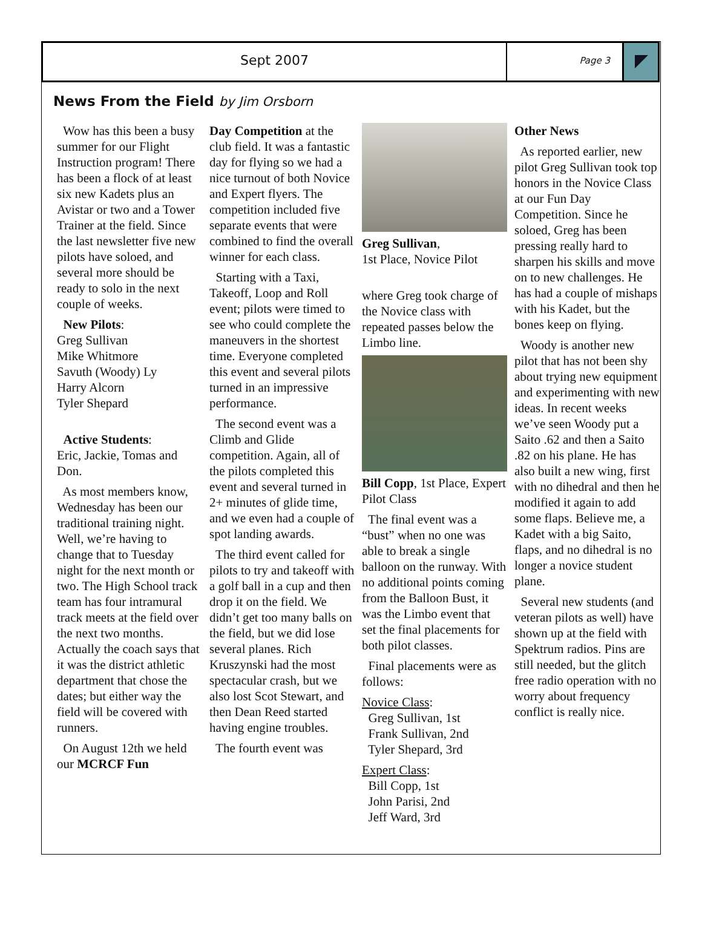Sept 2007
Page 3
News From the Field by Jim Orsborn
Wow has this been a busy summer for our Flight Instruction program! There has been a flock of at least six new Kadets plus an Avistar or two and a Tower Trainer at the field. Since the last newsletter five new pilots have soloed, and several more should be ready to solo in the next couple of weeks.
New Pilots:
Greg Sullivan
Mike Whitmore
Savuth (Woody) Ly
Harry Alcorn
Tyler Shepard
Active Students:
Eric, Jackie, Tomas and Don.
As most members know, Wednesday has been our traditional training night. Well, we’re having to change that to Tuesday night for the next month or two. The High School track team has four intramural track meets at the field over the next two months. Actually the coach says that it was the district athletic department that chose the dates; but either way the field will be covered with runners.
On August 12th we held our MCRCF Fun
Day Competition at the club field. It was a fantastic day for flying so we had a nice turnout of both Novice and Expert flyers. The competition included five separate events that were combined to find the overall winner for each class.
Starting with a Taxi, Takeoff, Loop and Roll event; pilots were timed to see who could complete the maneuvers in the shortest time. Everyone completed this event and several pilots turned in an impressive performance.
The second event was a Climb and Glide competition. Again, all of the pilots completed this event and several turned in 2+ minutes of glide time, and we even had a couple of spot landing awards.
The third event called for pilots to try and takeoff with a golf ball in a cup and then drop it on the field. We didn’t get too many balls on the field, but we did lose several planes. Rich Kruszynski had the most spectacular crash, but we also lost Scot Stewart, and then Dean Reed started having engine troubles.
The fourth event was
Greg Sullivan,
1st Place, Novice Pilot
where Greg took charge of the Novice class with repeated passes below the Limbo line.
Bill Copp, 1st Place, Expert Pilot Class
The final event was a “bust” when no one was able to break a single balloon on the runway. With no additional points coming from the Balloon Bust, it was the Limbo event that set the final placements for both pilot classes.
Final placements were as follows:
Novice Class:
Greg Sullivan, 1st
Frank Sullivan, 2nd
Tyler Shepard, 3rd
Expert Class:
Bill Copp, 1st
John Parisi, 2nd
Jeff Ward, 3rd
Other News
As reported earlier, new pilot Greg Sullivan took top honors in the Novice Class at our Fun Day Competition. Since he soloed, Greg has been pressing really hard to sharpen his skills and move on to new challenges. He has had a couple of mishaps with his Kadet, but the bones keep on flying.
Woody is another new pilot that has not been shy about trying new equipment and experimenting with new ideas. In recent weeks we’ve seen Woody put a Saito .62 and then a Saito .82 on his plane. He has also built a new wing, first with no dihedral and then he modified it again to add some flaps. Believe me, a Kadet with a big Saito, flaps, and no dihedral is no longer a novice student plane.
Several new students (and veteran pilots as well) have shown up at the field with Spektrum radios. Pins are still needed, but the glitch free radio operation with no worry about frequency conflict is really nice.